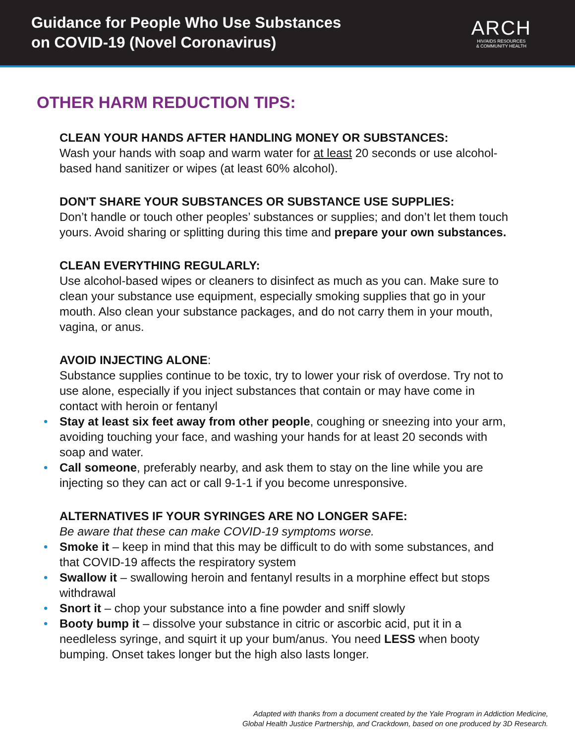Guidance for People Who Use Substances
on COVID-19 (Novel Coronavirus)
ARCH
HIV/AIDS RESOURCES
& COMMUNITY HEALTH
OTHER HARM REDUCTION TIPS:
CLEAN YOUR HANDS AFTER HANDLING MONEY OR SUBSTANCES:
Wash your hands with soap and warm water for at least 20 seconds or use alcohol-based hand sanitizer or wipes (at least 60% alcohol).
DON'T SHARE YOUR SUBSTANCES OR SUBSTANCE USE SUPPLIES:
Don’t handle or touch other peoples’ substances or supplies; and don’t let them touch yours. Avoid sharing or splitting during this time and prepare your own substances.
CLEAN EVERYTHING REGULARLY:
Use alcohol-based wipes or cleaners to disinfect as much as you can. Make sure to clean your substance use equipment, especially smoking supplies that go in your mouth. Also clean your substance packages, and do not carry them in your mouth, vagina, or anus.
AVOID INJECTING ALONE:
Substance supplies continue to be toxic, try to lower your risk of overdose. Try not to use alone, especially if you inject substances that contain or may have come in contact with heroin or fentanyl
• Stay at least six feet away from other people, coughing or sneezing into your arm, avoiding touching your face, and washing your hands for at least 20 seconds with soap and water.
• Call someone, preferably nearby, and ask them to stay on the line while you are injecting so they can act or call 9-1-1 if you become unresponsive.
ALTERNATIVES IF YOUR SYRINGES ARE NO LONGER SAFE:
Be aware that these can make COVID-19 symptoms worse.
• Smoke it – keep in mind that this may be difficult to do with some substances, and that COVID-19 affects the respiratory system
• Swallow it – swallowing heroin and fentanyl results in a morphine effect but stops withdrawal
• Snort it – chop your substance into a fine powder and sniff slowly
• Booty bump it – dissolve your substance in citric or ascorbic acid, put it in a needleless syringe, and squirt it up your bum/anus. You need LESS when booty bumping. Onset takes longer but the high also lasts longer.
Adapted with thanks from a document created by the Yale Program in Addiction Medicine,
Global Health Justice Partnership, and Crackdown, based on one produced by 3D Research.